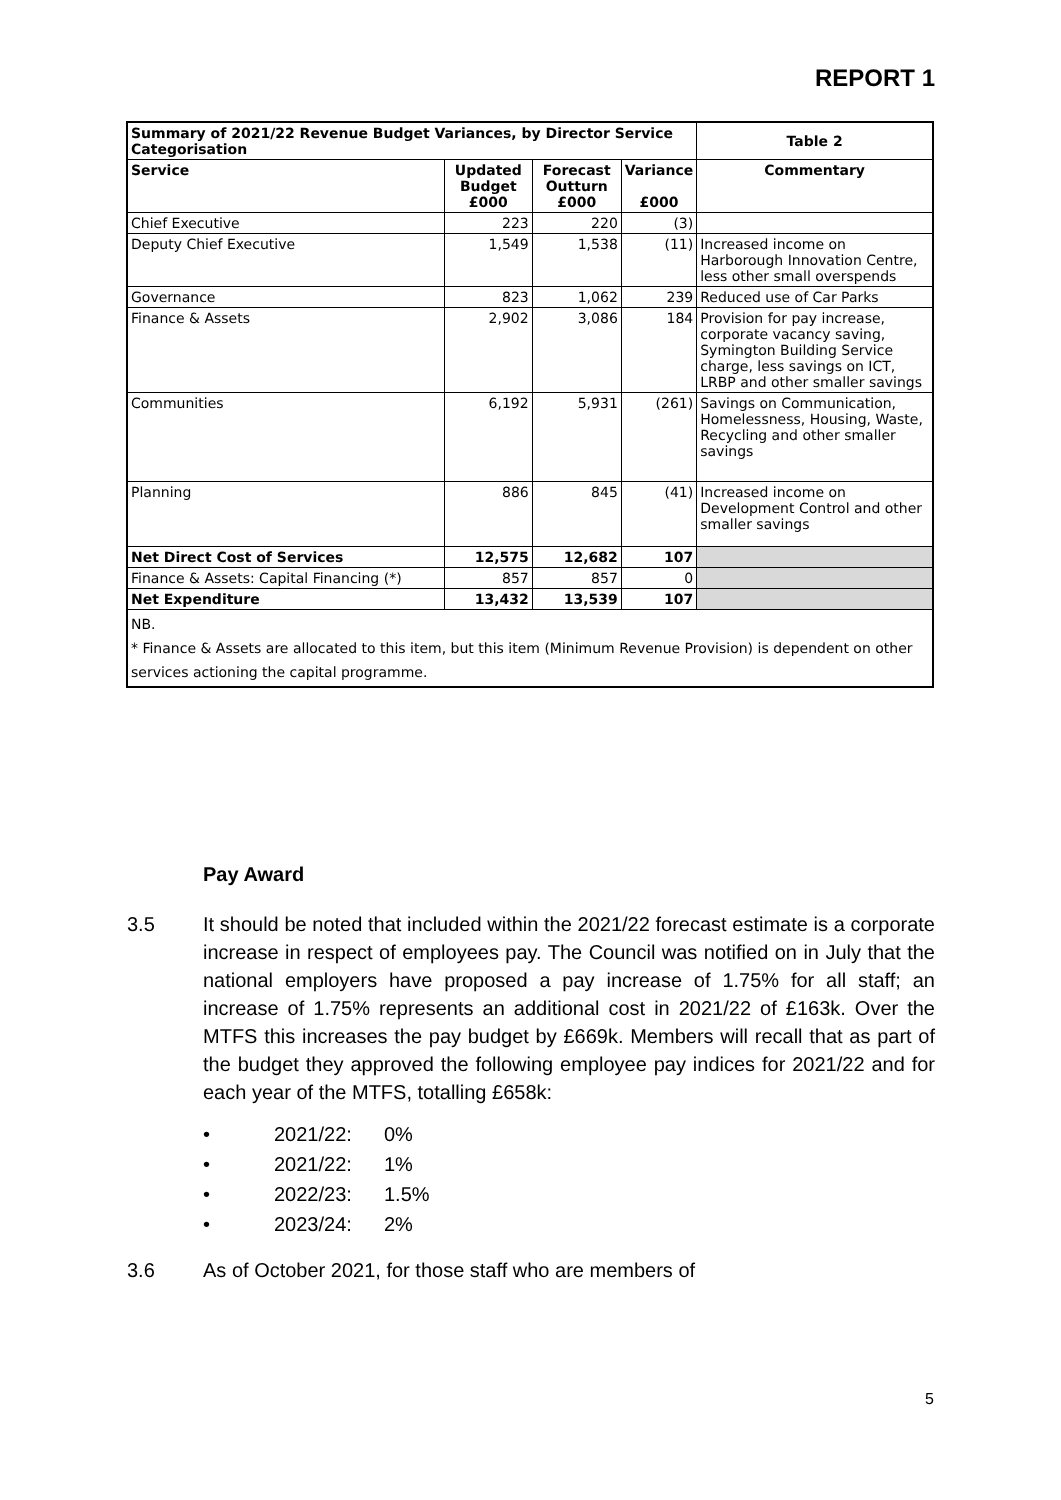REPORT 1
| Summary of 2021/22 Revenue Budget Variances, by Director Service Categorisation | | | | Table 2 |
| --- | --- | --- | --- | --- |
| Service | Updated Budget £000 | Forecast Outturn £000 | Variance £000 | Commentary |
| Chief Executive | 223 | 220 | (3) | |
| Deputy Chief Executive | 1,549 | 1,538 | (11) | Increased income on Harborough Innovation Centre, less other small overspends |
| Governance | 823 | 1,062 | 239 | Reduced use of Car Parks |
| Finance & Assets | 2,902 | 3,086 | 184 | Provision for pay increase, corporate vacancy saving, Symington Building Service charge, less savings on ICT, LRBP and other smaller savings |
| Communities | 6,192 | 5,931 | (261) | Savings on Communication, Homelessness, Housing, Waste, Recycling and other smaller savings |
| Planning | 886 | 845 | (41) | Increased income on Development Control and other smaller savings |
| Net Direct Cost of Services | 12,575 | 12,682 | 107 | |
| Finance & Assets: Capital Financing (*) | 857 | 857 | 0 | |
| Net Expenditure | 13,432 | 13,539 | 107 | |
| NB. * Finance & Assets are allocated to this item, but this item (Minimum Revenue Provision) is dependent on other services actioning the capital programme. | | | | |
Pay Award
3.5 It should be noted that included within the 2021/22 forecast estimate is a corporate increase in respect of employees pay. The Council was notified on in July that the national employers have proposed a pay increase of 1.75% for all staff; an increase of 1.75% represents an additional cost in 2021/22 of £163k. Over the MTFS this increases the pay budget by £669k. Members will recall that as part of the budget they approved the following employee pay indices for 2021/22 and for each year of the MTFS, totalling £658k:
• 2021/22: 0%
• 2021/22: 1%
• 2022/23: 1.5%
• 2023/24: 2%
3.6 As of October 2021, for those staff who are members of
5